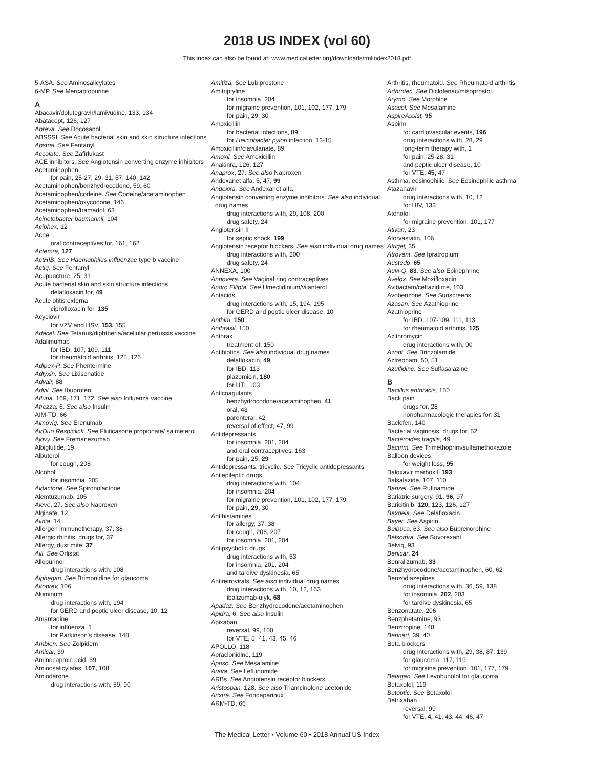2018 US INDEX (vol 60)
This index can also be found at: www.medicalletter.org/downloads/tmlindex2018.pdf
5-ASA. See Aminosalicylates
6-MP. See Mercaptopurine
A
Abacavir/dolutegravir/lamivudine, 133, 134
Abatacept, 126, 127
Abreva. See Docosanol
ABSSSI. See Acute bacterial skin and skin structure infections
Abstral. See Fentanyl
Accolate. See Zafirlukast
ACE inhibitors. See Angiotensin converting enzyme inhibitors
Acetaminophen
for pain, 25-27, 29, 31, 57, 140, 142
Acetaminophen/benzhydrocodone, 59, 60
Acetaminophen/codeine. See Codeine/acetaminophen
Acetaminophen/oxycodone, 146
Acetaminophen/tramadol, 63
Acinetobacter baumannii, 104
Aciphex, 12
Acne
oral contraceptives for, 161, 162
Actemra, 127
ActHIB. See Haemophilus influenzae type b vaccine
Actiq. See Fentanyl
Acupuncture, 25, 31
Acute bacterial skin and skin structure infections
delafloxacin for, 49
Acute otitis externa
ciprofloxacin for, 135
Acyclovir
for VZV and HSV, 153, 155
Adacel. See Tetanus/diphtheria/acellular pertussis vaccine
Adalimumab
for IBD, 107, 109, 111
for rheumatoid arthritis, 125, 126
Adipex-P. See Phentermine
Adlyxin. See Lixisenatide
Advair, 88
Advil. See Ibuprofen
Afluria, 169, 171, 172. See also Influenza vaccine
Afrezza, 6. See also Insulin
AIM-TD, 66
Aimovig. See Erenumab
AirDuo Respiclick. See Fluticasone propionate/ salmeterol
Ajovy. See Fremanezumab
Albiglutide, 19
Albuterol
for cough, 208
Alcohol
for insomnia, 205
Aldactone. See Spironolactone
Alemtuzumab, 105
Aleve, 27. See also Naproxen
Alginate, 12
Alinia, 14
Allergen immunotherapy, 37, 38
Allergic rhinitis, drugs for, 37
Allergy, dust mite, 37
Alli. See Orlistat
Allopurinol
drug interactions with, 108
Alphagan. See Brimonidine for glaucoma
Altoprev, 106
Aluminum
drug interactions with, 194
for GERD and peptic ulcer disease, 10, 12
Amantadine
for influenza, 1
for Parkinson's disease, 148
Ambien. See Zolpidem
Amicar, 39
Aminocaproic acid, 39
Aminosalicylates, 107, 108
Amiodarone
drug interactions with, 59, 90
Amitiza. See Lubiprostone
Amitriptyline
for insomnia, 204
for migraine prevention, 101, 102, 177, 179
for pain, 29, 30
Amoxicillin
for bacterial infections, 89
for Helicobacter pylori infection, 13-15
Amoxicillin/clavulanate, 89
Amoxil. See Amoxicillin
Anakinra, 126, 127
Anaprox, 27. See also Naproxen
Andexanet alfa, 5, 47, 99
Andexxa. See Andexanet alfa
Angiotensin converting enzyme inhibitors. See also individual drug names
drug interactions with, 29, 108, 200
drug safety, 24
Angiotensin II
for septic shock, 199
Angiotensin receptor blockers. See also individual drug names
drug interactions with, 200
drug safety, 24
ANNEXA, 100
Annovera. See Vaginal ring contraceptives
Anoro Ellipta. See Umeclidinium/vilanterol
Antacids
drug interactions with, 15, 194, 195
for GERD and peptic ulcer disease, 10
Anthim, 150
Anthrasil, 150
Anthrax
treatment of, 150
Antibiotics. See also individual drug names
delafloxacin, 49
for IBD, 113
plazomicin, 180
for UTI, 103
Anticoagulants
benzhydrocodone/acetaminophen, 41
oral, 43
parenteral, 42
reversal of effect, 47, 99
Antidepressants
for insomnia, 201, 204
and oral contraceptives, 163
for pain, 25, 29
Antidepressants, tricyclic. See Tricyclic antidepressants
Antiepileptic drugs
drug interactions with, 104
for insomnia, 204
for migraine prevention, 101, 102, 177, 179
for pain, 29, 30
Antihistamines
for allergy, 37, 38
for cough, 206, 207
for insomnia, 201, 204
Antipsychotic drugs
drug interactions with, 63
for insomnia, 201, 204
and tardive dyskinesia, 65
Antiretrovirals. See also individual drug names
drug interactions with, 10, 12, 163
ibalizumab-uiyk, 68
Apadaz. See Benzhydrocodone/acetaminophen
Apidra, 6. See also Insulin
Apixaban
reversal, 99, 100
for VTE, 5, 41, 43, 45, 46
APOLLO, 118
Apraclonidine, 119
Apriso. See Mesalamine
Arava. See Leflunomide
ARBs. See Angiotensin receptor blockers
Aristospan, 128. See also Triamcinolone acetonide
Arixtra. See Fondaparinux
ARM-TD, 66
Arthritis, rheumatoid. See Rheumatoid arthritis
Arthrotec. See Diclofenac/misoprostol
Arymo. See Morphine
Asacol. See Mesalamine
AspireAssist, 95
Aspirin
for cardiovascular events, 196
drug interactions with, 28, 29
long-term therapy with, 1
for pain, 25-28, 31
and peptic ulcer disease, 10
for VTE, 45, 47
Asthma, eosinophilic. See Eosinophilic asthma
Atazanavir
drug interactions with, 10, 12
for HIV, 133
Atenolol
for migraine prevention, 101, 177
Ativan, 23
Atorvastatin, 106
Atrigel, 35
Atrovent. See Ipratropium
Austedo, 65
Auvi-Q, 83. See also Epinephrine
Avelox. See Moxifloxacin
Avibactam/ceftazidime, 103
Avobenzone. See Sunscreens
Azasan. See Azathioprine
Azathioprine
for IBD, 107-109, 111, 113
for rheumatoid arthritis, 125
Azithromycin
drug interactions with, 90
Azopt. See Brinzolamide
Aztreonam, 50, 51
Azulfidine. See Sulfasalazine
B
Bacillus anthracis, 150
Back pain
drugs for, 28
nonpharmacologic therapies for, 31
Baclofen, 140
Bacterial vaginosis, drugs for, 52
Bacteroides fragilis, 49
Bactrim. See Trimethoprim/sulfamethoxazole
Balloon devices
for weight loss, 95
Baloxavir marboxil, 193
Balsalazide, 107, 110
Banzel. See Rufinamide
Bariatric surgery, 91, 96, 97
Baricitinib, 120, 123, 126, 127
Baxdela. See Delafloxacin
Bayer. See Aspirin
Belbuca, 63. See also Buprenorphine
Belsomra. See Suvorexant
Belviq, 93
Benicar, 24
Benralizumab, 33
Benzhydrocodone/acetaminophen, 60, 62
Benzodiazepines
drug interactions with, 36, 59, 138
for insomnia, 202, 203
for tardive dyskinesia, 65
Benzonatate, 206
Benzphetamine, 93
Benztropine, 148
Berinert, 39, 40
Beta blockers
drug interactions with, 29, 38, 87, 139
for glaucoma, 117, 119
for migraine prevention, 101, 177, 179
Betagan. See Levobunolol for glaucoma
Betaxolol, 119
Betoptic. See Betaxolol
Betrixaban
reversal, 99
for VTE, 4, 41, 43, 44, 46, 47
The Medical Letter • Volume 60 • 2018 Annual US Index